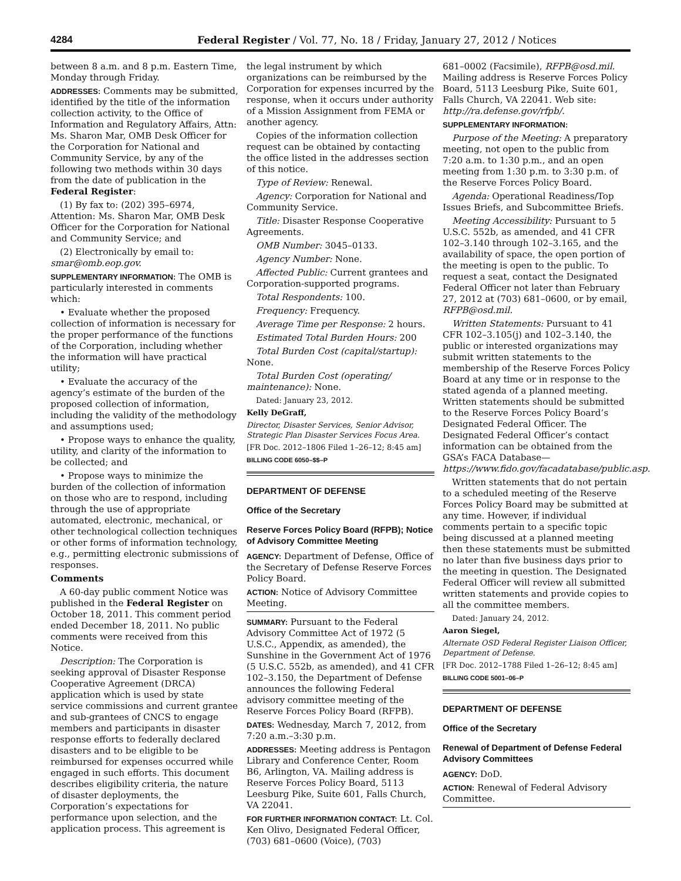4284 Federal Register / Vol. 77, No. 18 / Friday, January 27, 2012 / Notices
between 8 a.m. and 8 p.m. Eastern Time, Monday through Friday.
ADDRESSES: Comments may be submitted, identified by the title of the information collection activity, to the Office of Information and Regulatory Affairs, Attn: Ms. Sharon Mar, OMB Desk Officer for the Corporation for National and Community Service, by any of the following two methods within 30 days from the date of publication in the Federal Register:
(1) By fax to: (202) 395–6974, Attention: Ms. Sharon Mar, OMB Desk Officer for the Corporation for National and Community Service; and
(2) Electronically by email to: smar@omb.eop.gov.
SUPPLEMENTARY INFORMATION: The OMB is particularly interested in comments which:
• Evaluate whether the proposed collection of information is necessary for the proper performance of the functions of the Corporation, including whether the information will have practical utility;
• Evaluate the accuracy of the agency’s estimate of the burden of the proposed collection of information, including the validity of the methodology and assumptions used;
• Propose ways to enhance the quality, utility, and clarity of the information to be collected; and
• Propose ways to minimize the burden of the collection of information on those who are to respond, including through the use of appropriate automated, electronic, mechanical, or other technological collection techniques or other forms of information technology, e.g., permitting electronic submissions of responses.
Comments
A 60-day public comment Notice was published in the Federal Register on October 18, 2011. This comment period ended December 18, 2011. No public comments were received from this Notice.
Description: The Corporation is seeking approval of Disaster Response Cooperative Agreement (DRCA) application which is used by state service commissions and current grantee and sub-grantees of CNCS to engage members and participants in disaster response efforts to federally declared disasters and to be eligible to be reimbursed for expenses occurred while engaged in such efforts. This document describes eligibility criteria, the nature of disaster deployments, the Corporation’s expectations for performance upon selection, and the application process. This agreement is
the legal instrument by which organizations can be reimbursed by the Corporation for expenses incurred by the response, when it occurs under authority of a Mission Assignment from FEMA or another agency.
Copies of the information collection request can be obtained by contacting the office listed in the addresses section of this notice.
Type of Review: Renewal.
Agency: Corporation for National and Community Service.
Title: Disaster Response Cooperative Agreements.
OMB Number: 3045–0133.
Agency Number: None.
Affected Public: Current grantees and Corporation-supported programs.
Total Respondents: 100.
Frequency: Frequency.
Average Time per Response: 2 hours.
Estimated Total Burden Hours: 200
Total Burden Cost (capital/startup): None.
Total Burden Cost (operating/ maintenance): None.
Dated: January 23, 2012.
Kelly DeGraff,
Director, Disaster Services, Senior Advisor, Strategic Plan Disaster Services Focus Area.
[FR Doc. 2012–1806 Filed 1–26–12; 8:45 am]
BILLING CODE 6050–$$–P
DEPARTMENT OF DEFENSE
Office of the Secretary
Reserve Forces Policy Board (RFPB); Notice of Advisory Committee Meeting
AGENCY: Department of Defense, Office of the Secretary of Defense Reserve Forces Policy Board.
ACTION: Notice of Advisory Committee Meeting.
SUMMARY: Pursuant to the Federal Advisory Committee Act of 1972 (5 U.S.C., Appendix, as amended), the Sunshine in the Government Act of 1976 (5 U.S.C. 552b, as amended), and 41 CFR 102–3.150, the Department of Defense announces the following Federal advisory committee meeting of the Reserve Forces Policy Board (RFPB).
DATES: Wednesday, March 7, 2012, from 7:20 a.m.–3:30 p.m.
ADDRESSES: Meeting address is Pentagon Library and Conference Center, Room B6, Arlington, VA. Mailing address is Reserve Forces Policy Board, 5113 Leesburg Pike, Suite 601, Falls Church, VA 22041.
FOR FURTHER INFORMATION CONTACT: Lt. Col. Ken Olivo, Designated Federal Officer, (703) 681–0600 (Voice), (703)
681–0002 (Facsimile), RFPB@osd.mil. Mailing address is Reserve Forces Policy Board, 5113 Leesburg Pike, Suite 601, Falls Church, VA 22041. Web site: http://ra.defense.gov/rfpb/.
SUPPLEMENTARY INFORMATION:
Purpose of the Meeting: A preparatory meeting, not open to the public from 7:20 a.m. to 1:30 p.m., and an open meeting from 1:30 p.m. to 3:30 p.m. of the Reserve Forces Policy Board.
Agenda: Operational Readiness/Top Issues Briefs, and Subcommittee Briefs.
Meeting Accessibility: Pursuant to 5 U.S.C. 552b, as amended, and 41 CFR 102–3.140 through 102–3.165, and the availability of space, the open portion of the meeting is open to the public. To request a seat, contact the Designated Federal Officer not later than February 27, 2012 at (703) 681–0600, or by email, RFPB@osd.mil.
Written Statements: Pursuant to 41 CFR 102–3.105(j) and 102–3.140, the public or interested organizations may submit written statements to the membership of the Reserve Forces Policy Board at any time or in response to the stated agenda of a planned meeting. Written statements should be submitted to the Reserve Forces Policy Board’s Designated Federal Officer. The Designated Federal Officer’s contact information can be obtained from the GSA’s FACA Database—https://www.fido.gov/facadatabase/public.asp.
Written statements that do not pertain to a scheduled meeting of the Reserve Forces Policy Board may be submitted at any time. However, if individual comments pertain to a specific topic being discussed at a planned meeting then these statements must be submitted no later than five business days prior to the meeting in question. The Designated Federal Officer will review all submitted written statements and provide copies to all the committee members.
Dated: January 24, 2012.
Aaron Siegel,
Alternate OSD Federal Register Liaison Officer, Department of Defense.
[FR Doc. 2012–1788 Filed 1–26–12; 8:45 am]
BILLING CODE 5001–06–P
DEPARTMENT OF DEFENSE
Office of the Secretary
Renewal of Department of Defense Federal Advisory Committees
AGENCY: DoD.
ACTION: Renewal of Federal Advisory Committee.